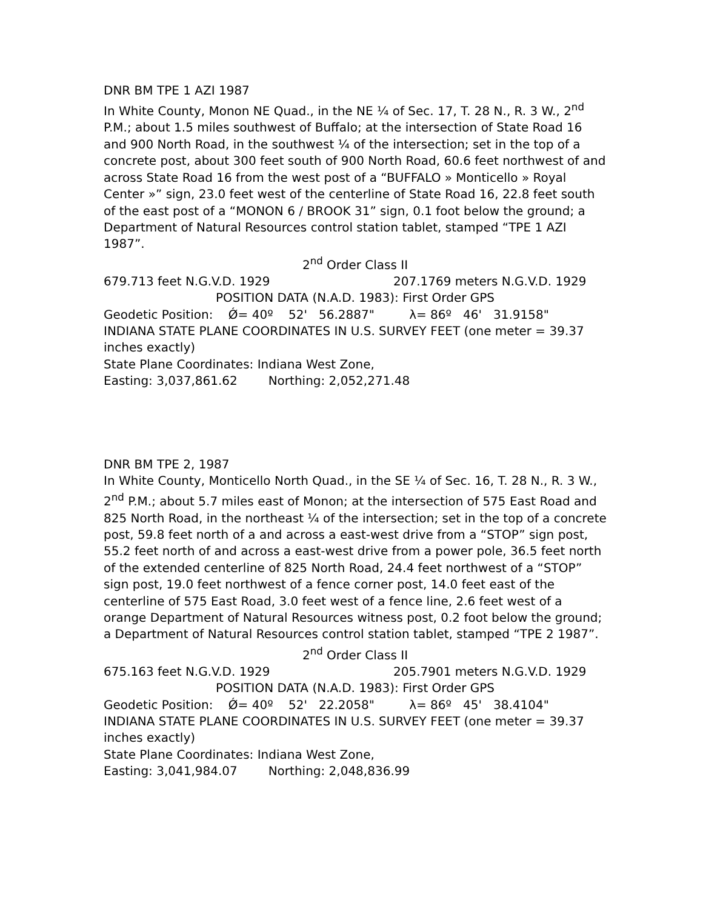DNR BM TPE 1 AZI 1987
In White County, Monon NE Quad., in the NE ¼ of Sec. 17, T. 28 N., R. 3 W., 2<sup>nd</sup> P.M.; about 1.5 miles southwest of Buffalo; at the intersection of State Road 16 and 900 North Road, in the southwest ¼ of the intersection; set in the top of a concrete post, about 300 feet south of 900 North Road, 60.6 feet northwest of and across State Road 16 from the west post of a “BUFFALO » Monticello » Royal Center »” sign, 23.0 feet west of the centerline of State Road 16, 22.8 feet south of the east post of a “MONON 6 / BROOK 31” sign, 0.1 foot below the ground; a Department of Natural Resources control station tablet, stamped “TPE 1 AZI 1987”.
2<sup>nd</sup> Order Class II
679.713 feet N.G.V.D. 1929 207.1769 meters N.G.V.D. 1929
POSITION DATA (N.A.D. 1983): First Order GPS
Geodetic Position: Ǿ= 40º 52' 56.2887" λ= 86º 46' 31.9158"
INDIANA STATE PLANE COORDINATES IN U.S. SURVEY FEET (one meter = 39.37 inches exactly)
State Plane Coordinates: Indiana West Zone,
Easting: 3,037,861.62 Northing: 2,052,271.48
DNR BM TPE 2, 1987
In White County, Monticello North Quad., in the SE ¼ of Sec. 16, T. 28 N., R. 3 W., 2<sup>nd</sup> P.M.; about 5.7 miles east of Monon; at the intersection of 575 East Road and 825 North Road, in the northeast ¼ of the intersection; set in the top of a concrete post, 59.8 feet north of a and across a east-west drive from a “STOP” sign post, 55.2 feet north of and across a east-west drive from a power pole, 36.5 feet north of the extended centerline of 825 North Road, 24.4 feet northwest of a “STOP” sign post, 19.0 feet northwest of a fence corner post, 14.0 feet east of the centerline of 575 East Road, 3.0 feet west of a fence line, 2.6 feet west of a orange Department of Natural Resources witness post, 0.2 foot below the ground; a Department of Natural Resources control station tablet, stamped “TPE 2 1987”.
2<sup>nd</sup> Order Class II
675.163 feet N.G.V.D. 1929 205.7901 meters N.G.V.D. 1929
POSITION DATA (N.A.D. 1983): First Order GPS
Geodetic Position: Ǿ= 40º 52' 22.2058" λ= 86º 45' 38.4104"
INDIANA STATE PLANE COORDINATES IN U.S. SURVEY FEET (one meter = 39.37 inches exactly)
State Plane Coordinates: Indiana West Zone,
Easting: 3,041,984.07 Northing: 2,048,836.99